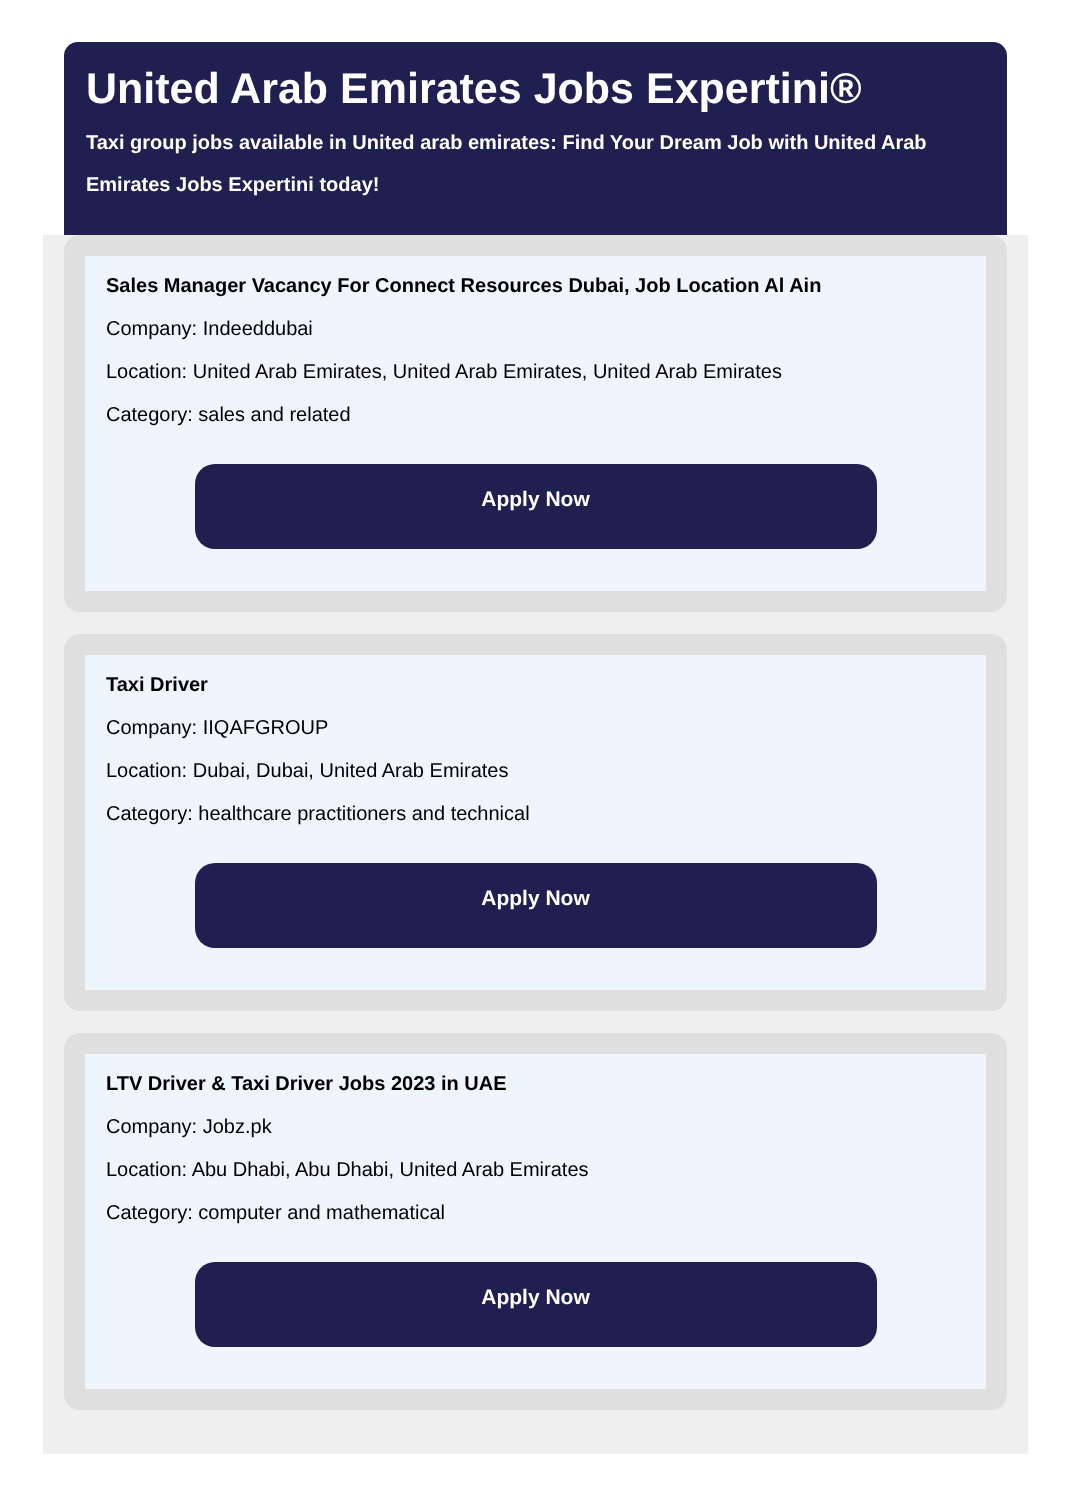United Arab Emirates Jobs Expertini®
Taxi group jobs available in United arab emirates: Find Your Dream Job with United Arab Emirates Jobs Expertini today!
Sales Manager Vacancy For Connect Resources Dubai, Job Location Al Ain
Company: Indeeddubai
Location: United Arab Emirates, United Arab Emirates, United Arab Emirates
Category: sales and related
Apply Now
Taxi Driver
Company: IIQAFGROUP
Location: Dubai, Dubai, United Arab Emirates
Category: healthcare practitioners and technical
Apply Now
LTV Driver & Taxi Driver Jobs 2023 in UAE
Company: Jobz.pk
Location: Abu Dhabi, Abu Dhabi, United Arab Emirates
Category: computer and mathematical
Apply Now